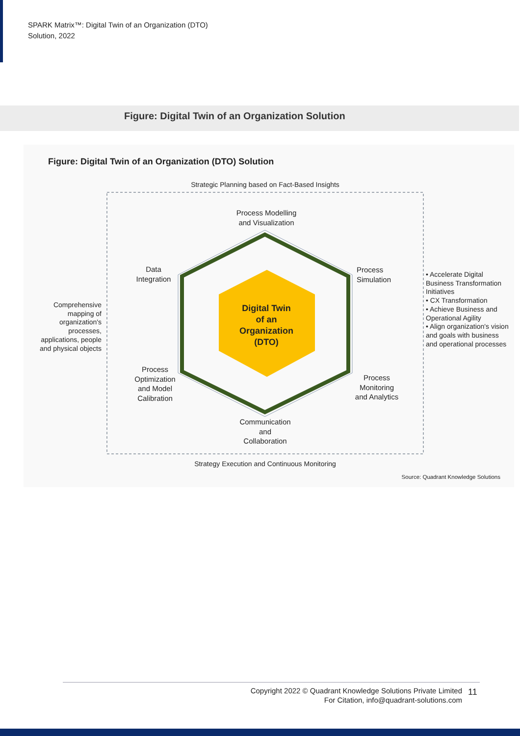SPARK Matrix™: Digital Twin of an Organization (DTO)
Solution, 2022
Figure: Digital Twin of an Organization Solution
Strategic Planning based on Fact-Based Insights
Process Modelling
and Visualization
Data
Integration
Process
Simulation
Digital Twin
of an
Organization
(DTO)
Process
Optimization
and Model
Calibration
Process
Monitoring
and Analytics
Communication
and
Collaboration
Strategy Execution and Continuous Monitoring
Comprehensive mapping of organization's processes, applications, people and physical objects
• Accelerate Digital Business Transformation Initiatives
• CX Transformation
• Achieve Business and Operational Agility
• Align organization's vision and goals with business and operational processes
Figure: Digital Twin of an Organization (DTO) Solution
Source: Quadrant Knowledge Solutions
Copyright 2022 © Quadrant Knowledge Solutions Private Limited
For Citation, info@quadrant-solutions.com
11